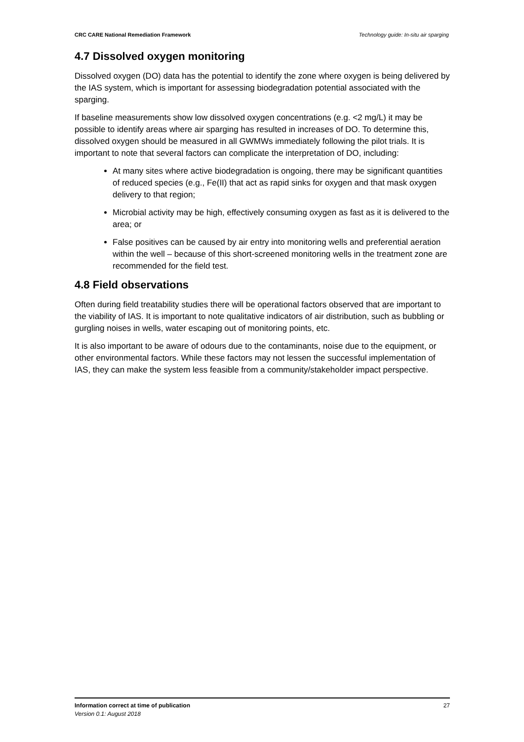CRC CARE National Remediation Framework Technology guide: In-situ air sparging
4.7 Dissolved oxygen monitoring
Dissolved oxygen (DO) data has the potential to identify the zone where oxygen is being delivered by the IAS system, which is important for assessing biodegradation potential associated with the sparging.
If baseline measurements show low dissolved oxygen concentrations (e.g. <2 mg/L) it may be possible to identify areas where air sparging has resulted in increases of DO. To determine this, dissolved oxygen should be measured in all GWMWs immediately following the pilot trials. It is important to note that several factors can complicate the interpretation of DO, including:
At many sites where active biodegradation is ongoing, there may be significant quantities of reduced species (e.g., Fe(II) that act as rapid sinks for oxygen and that mask oxygen delivery to that region;
Microbial activity may be high, effectively consuming oxygen as fast as it is delivered to the area; or
False positives can be caused by air entry into monitoring wells and preferential aeration within the well – because of this short-screened monitoring wells in the treatment zone are recommended for the field test.
4.8 Field observations
Often during field treatability studies there will be operational factors observed that are important to the viability of IAS. It is important to note qualitative indicators of air distribution, such as bubbling or gurgling noises in wells, water escaping out of monitoring points, etc.
It is also important to be aware of odours due to the contaminants, noise due to the equipment, or other environmental factors. While these factors may not lessen the successful implementation of IAS, they can make the system less feasible from a community/stakeholder impact perspective.
Information correct at time of publication 27
Version 0.1: August 2018